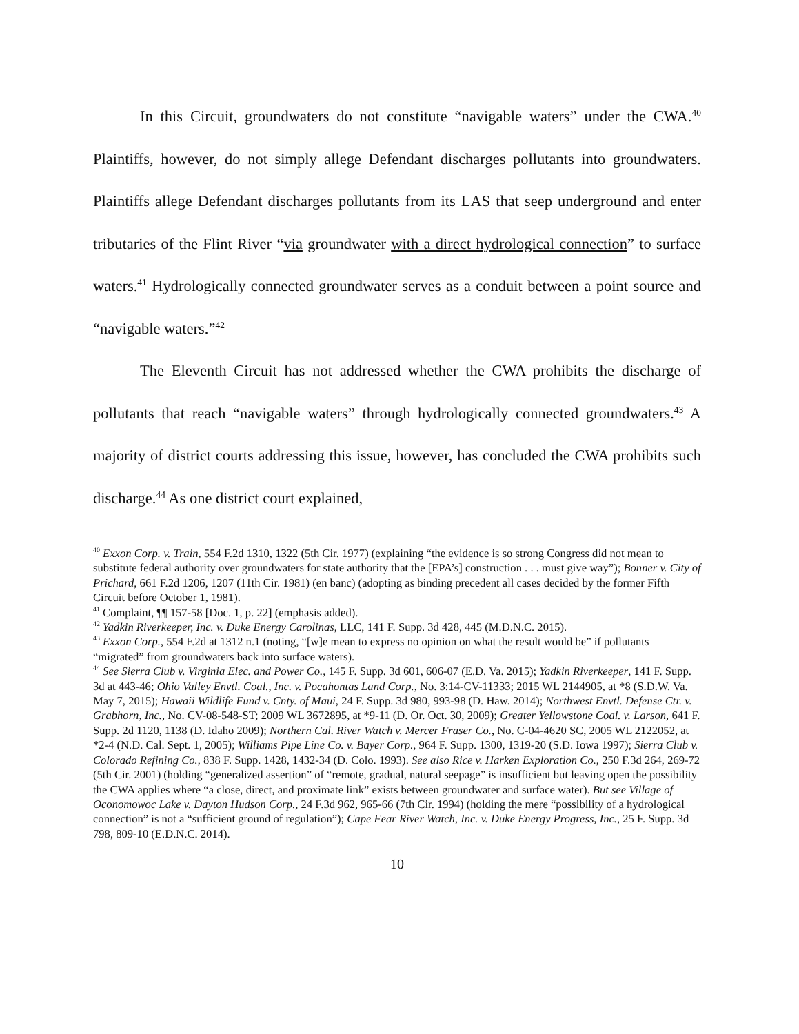In this Circuit, groundwaters do not constitute “navigable waters” under the CWA.<sup>40</sup> Plaintiffs, however, do not simply allege Defendant discharges pollutants into groundwaters. Plaintiffs allege Defendant discharges pollutants from its LAS that seep underground and enter tributaries of the Flint River “via groundwater with a direct hydrological connection” to surface waters.<sup>41</sup> Hydrologically connected groundwater serves as a conduit between a point source and “navigable waters.”<sup>42</sup>
The Eleventh Circuit has not addressed whether the CWA prohibits the discharge of pollutants that reach “navigable waters” through hydrologically connected groundwaters.<sup>43</sup> A majority of district courts addressing this issue, however, has concluded the CWA prohibits such discharge.<sup>44</sup> As one district court explained,
<sup>40</sup> Exxon Corp. v. Train, 554 F.2d 1310, 1322 (5th Cir. 1977) (explaining “the evidence is so strong Congress did not mean to substitute federal authority over groundwaters for state authority that the [EPA’s] construction . . . must give way”); Bonner v. City of Prichard, 661 F.2d 1206, 1207 (11th Cir. 1981) (en banc) (adopting as binding precedent all cases decided by the former Fifth Circuit before October 1, 1981).
<sup>41</sup> Complaint, ¶¶ 157-58 [Doc. 1, p. 22] (emphasis added).
<sup>42</sup> Yadkin Riverkeeper, Inc. v. Duke Energy Carolinas, LLC, 141 F. Supp. 3d 428, 445 (M.D.N.C. 2015).
<sup>43</sup> Exxon Corp., 554 F.2d at 1312 n.1 (noting, “[w]e mean to express no opinion on what the result would be” if pollutants “migrated” from groundwaters back into surface waters).
<sup>44</sup> See Sierra Club v. Virginia Elec. and Power Co., 145 F. Supp. 3d 601, 606-07 (E.D. Va. 2015); Yadkin Riverkeeper, 141 F. Supp. 3d at 443-46; Ohio Valley Envtl. Coal., Inc. v. Pocahontas Land Corp., No. 3:14-CV-11333; 2015 WL 2144905, at *8 (S.D.W. Va. May 7, 2015); Hawaii Wildlife Fund v. Cnty. of Maui, 24 F. Supp. 3d 980, 993-98 (D. Haw. 2014); Northwest Envtl. Defense Ctr. v. Grabhorn, Inc., No. CV-08-548-ST; 2009 WL 3672895, at *9-11 (D. Or. Oct. 30, 2009); Greater Yellowstone Coal. v. Larson, 641 F. Supp. 2d 1120, 1138 (D. Idaho 2009); Northern Cal. River Watch v. Mercer Fraser Co., No. C-04-4620 SC, 2005 WL 2122052, at *2-4 (N.D. Cal. Sept. 1, 2005); Williams Pipe Line Co. v. Bayer Corp., 964 F. Supp. 1300, 1319-20 (S.D. Iowa 1997); Sierra Club v. Colorado Refining Co., 838 F. Supp. 1428, 1432-34 (D. Colo. 1993). See also Rice v. Harken Exploration Co., 250 F.3d 264, 269-72 (5th Cir. 2001) (holding “generalized assertion” of “remote, gradual, natural seepage” is insufficient but leaving open the possibility the CWA applies where “a close, direct, and proximate link” exists between groundwater and surface water). But see Village of Oconomowoc Lake v. Dayton Hudson Corp., 24 F.3d 962, 965-66 (7th Cir. 1994) (holding the mere “possibility of a hydrological connection” is not a “sufficient ground of regulation”); Cape Fear River Watch, Inc. v. Duke Energy Progress, Inc., 25 F. Supp. 3d 798, 809-10 (E.D.N.C. 2014).
10